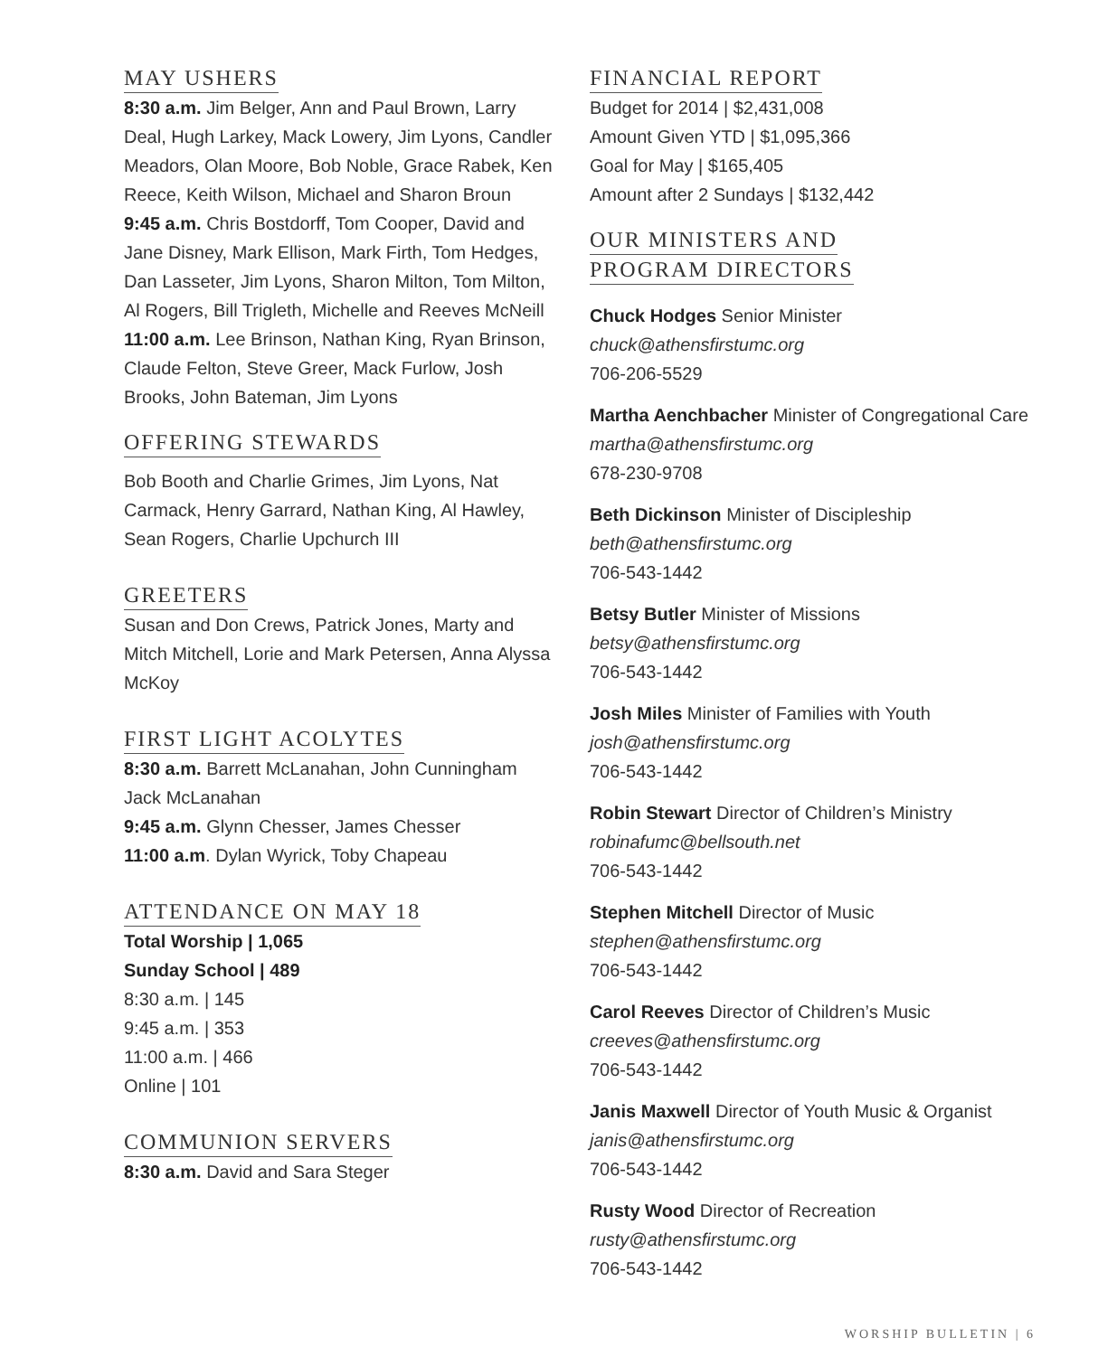MAY USHERS
8:30 a.m. Jim Belger, Ann and Paul Brown, Larry Deal, Hugh Larkey, Mack Lowery, Jim Lyons, Candler Meadors, Olan Moore, Bob Noble, Grace Rabek, Ken Reece, Keith Wilson, Michael and Sharon Broun
9:45 a.m. Chris Bostdorff, Tom Cooper, David and Jane Disney, Mark Ellison, Mark Firth, Tom Hedges, Dan Lasseter, Jim Lyons, Sharon Milton, Tom Milton, Al Rogers, Bill Trigleth, Michelle and Reeves McNeill
11:00 a.m. Lee Brinson, Nathan King, Ryan Brinson, Claude Felton, Steve Greer, Mack Furlow, Josh Brooks, John Bateman, Jim Lyons
OFFERING STEWARDS
Bob Booth and Charlie Grimes, Jim Lyons, Nat Carmack, Henry Garrard, Nathan King, Al Hawley, Sean Rogers, Charlie Upchurch III
GREETERS
Susan and Don Crews, Patrick Jones, Marty and Mitch Mitchell, Lorie and Mark Petersen, Anna Alyssa McKoy
FIRST LIGHT ACOLYTES
8:30 a.m. Barrett McLanahan, John Cunningham Jack McLanahan
9:45 a.m. Glynn Chesser, James Chesser
11:00 a.m. Dylan Wyrick, Toby Chapeau
ATTENDANCE ON MAY 18
Total Worship | 1,065
Sunday School | 489
8:30 a.m. | 145
9:45 a.m. | 353
11:00 a.m. | 466
Online | 101
COMMUNION SERVERS
8:30 a.m. David and Sara Steger
FINANCIAL REPORT
Budget for 2014 | $2,431,008
Amount Given YTD | $1,095,366
Goal for May | $165,405
Amount after 2 Sundays | $132,442
OUR MINISTERS AND
PROGRAM DIRECTORS
Chuck Hodges Senior Minister
chuck@athensfirstumc.org
706-206-5529
Martha Aenchbacher Minister of Congregational Care
martha@athensfirstumc.org
678-230-9708
Beth Dickinson Minister of Discipleship
beth@athensfirstumc.org
706-543-1442
Betsy Butler Minister of Missions
betsy@athensfirstumc.org
706-543-1442
Josh Miles Minister of Families with Youth
josh@athensfirstumc.org
706-543-1442
Robin Stewart Director of Children’s Ministry
robinafumc@bellsouth.net
706-543-1442
Stephen Mitchell Director of Music
stephen@athensfirstumc.org
706-543-1442
Carol Reeves Director of Children’s Music
creeves@athensfirstumc.org
706-543-1442
Janis Maxwell Director of Youth Music & Organist
janis@athensfirstumc.org
706-543-1442
Rusty Wood Director of Recreation
rusty@athensfirstumc.org
706-543-1442
WORSHIP BULLETIN | 6